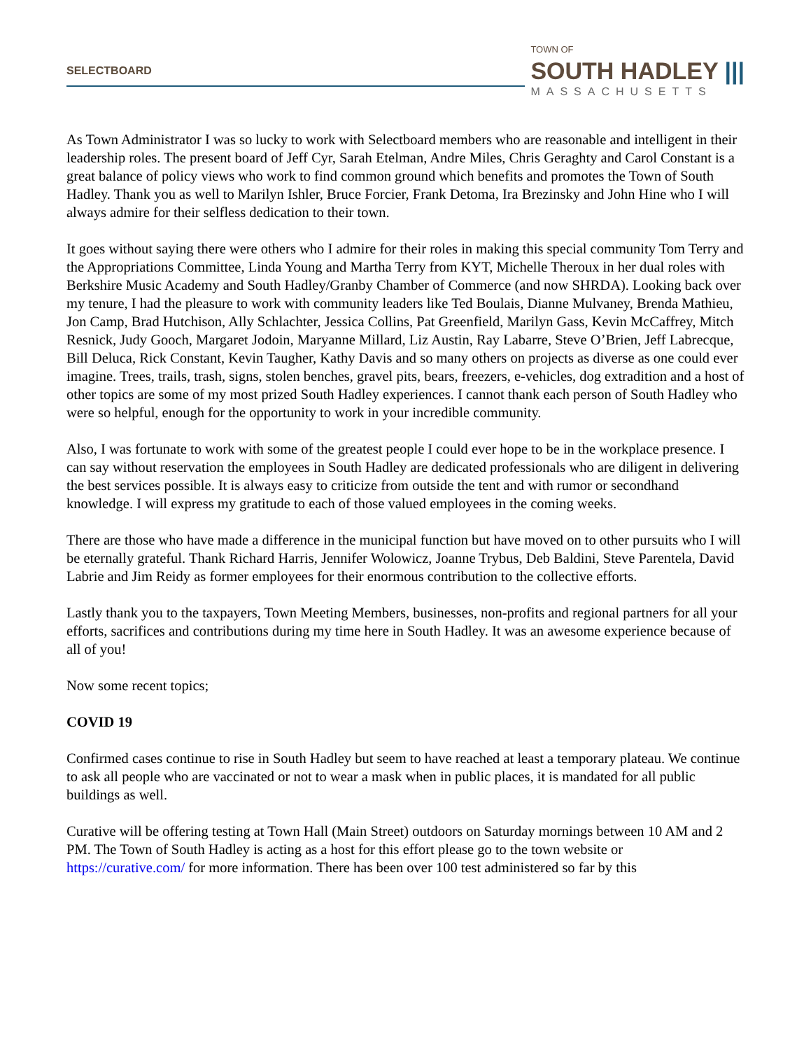SELECTBOARD
TOWN OF
SOUTH HADLEY |||
MASSACHUSETTS
As Town Administrator I was so lucky to work with Selectboard members who are reasonable and intelligent in their leadership roles. The present board of Jeff Cyr, Sarah Etelman, Andre Miles, Chris Geraghty and Carol Constant is a great balance of policy views who work to find common ground which benefits and promotes the Town of South Hadley. Thank you as well to Marilyn Ishler, Bruce Forcier, Frank Detoma, Ira Brezinsky and John Hine who I will always admire for their selfless dedication to their town.
It goes without saying there were others who I admire for their roles in making this special community Tom Terry and the Appropriations Committee, Linda Young and Martha Terry from KYT, Michelle Theroux in her dual roles with Berkshire Music Academy and South Hadley/Granby Chamber of Commerce (and now SHRDA). Looking back over my tenure, I had the pleasure to work with community leaders like Ted Boulais, Dianne Mulvaney, Brenda Mathieu, Jon Camp, Brad Hutchison, Ally Schlachter, Jessica Collins, Pat Greenfield, Marilyn Gass, Kevin McCaffrey, Mitch Resnick, Judy Gooch, Margaret Jodoin, Maryanne Millard, Liz Austin, Ray Labarre, Steve O’Brien, Jeff Labrecque, Bill Deluca, Rick Constant, Kevin Taugher, Kathy Davis and so many others on projects as diverse as one could ever imagine. Trees, trails, trash, signs, stolen benches, gravel pits, bears, freezers, e-vehicles, dog extradition and a host of other topics are some of my most prized South Hadley experiences. I cannot thank each person of South Hadley who were so helpful, enough for the opportunity to work in your incredible community.
Also, I was fortunate to work with some of the greatest people I could ever hope to be in the workplace presence. I can say without reservation the employees in South Hadley are dedicated professionals who are diligent in delivering the best services possible. It is always easy to criticize from outside the tent and with rumor or secondhand knowledge. I will express my gratitude to each of those valued employees in the coming weeks.
There are those who have made a difference in the municipal function but have moved on to other pursuits who I will be eternally grateful. Thank Richard Harris, Jennifer Wolowicz, Joanne Trybus, Deb Baldini, Steve Parentela, David Labrie and Jim Reidy as former employees for their enormous contribution to the collective efforts.
Lastly thank you to the taxpayers, Town Meeting Members, businesses, non-profits and regional partners for all your efforts, sacrifices and contributions during my time here in South Hadley. It was an awesome experience because of all of you!
Now some recent topics;
COVID 19
Confirmed cases continue to rise in South Hadley but seem to have reached at least a temporary plateau. We continue to ask all people who are vaccinated or not to wear a mask when in public places, it is mandated for all public buildings as well.
Curative will be offering testing at Town Hall (Main Street) outdoors on Saturday mornings between 10 AM and 2 PM. The Town of South Hadley is acting as a host for this effort please go to the town website or https://curative.com/ for more information. There has been over 100 test administered so far by this